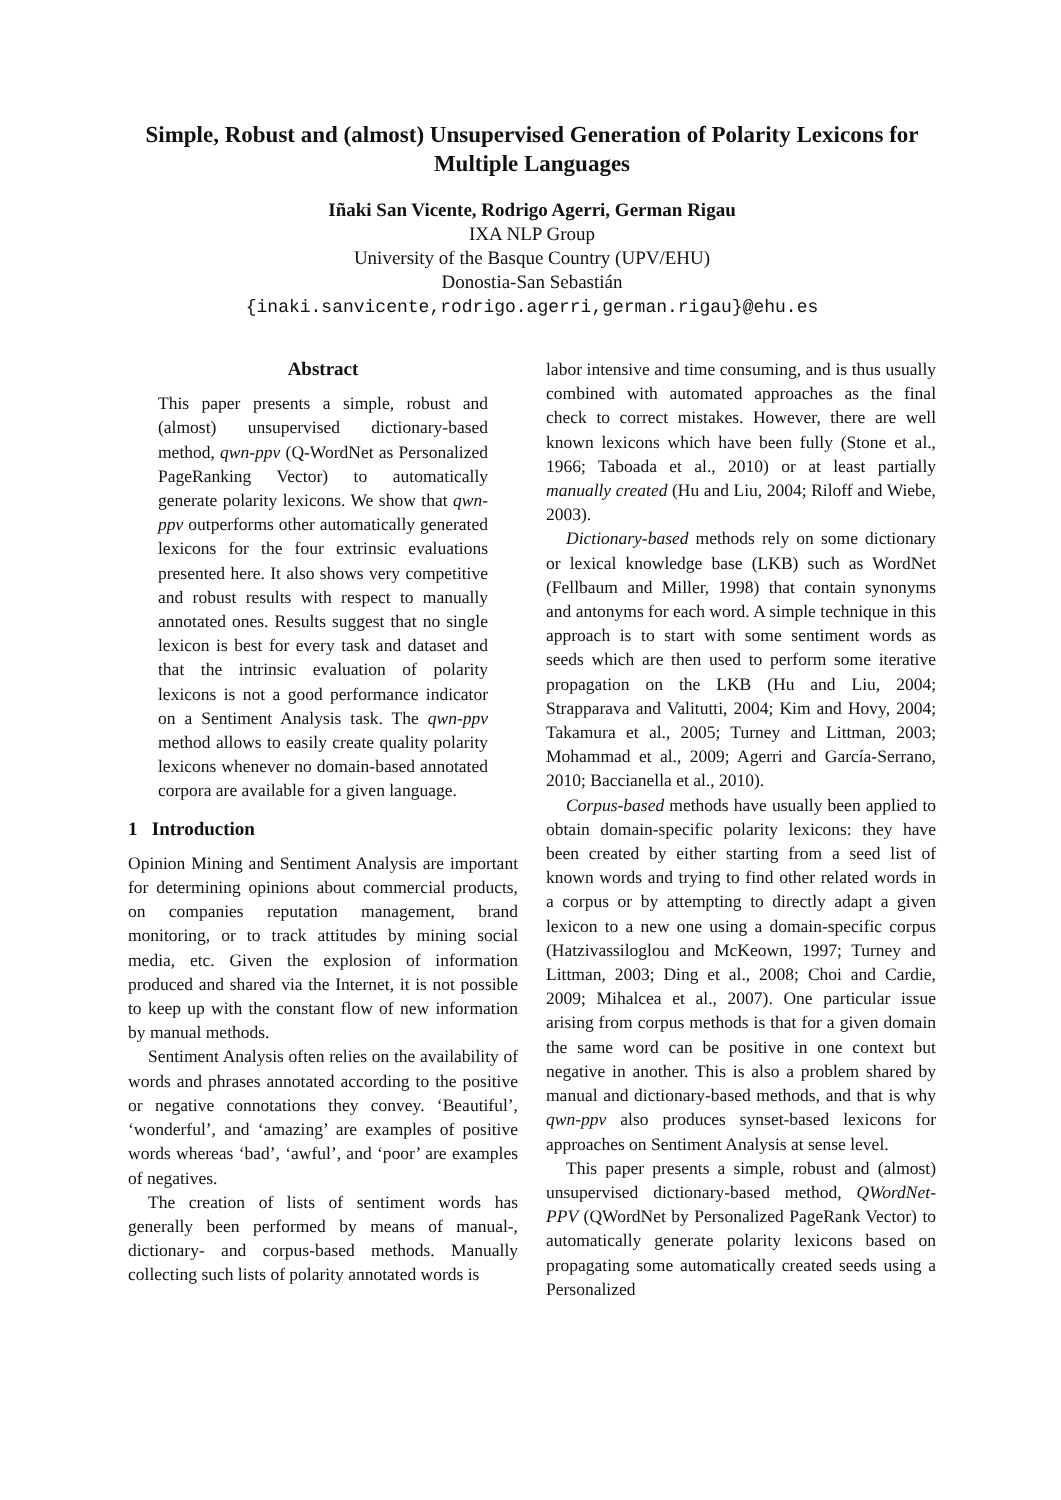Simple, Robust and (almost) Unsupervised Generation of Polarity Lexicons for Multiple Languages
Iñaki San Vicente, Rodrigo Agerri, German Rigau
IXA NLP Group
University of the Basque Country (UPV/EHU)
Donostia-San Sebastián
{inaki.sanvicente,rodrigo.agerri,german.rigau}@ehu.es
Abstract
This paper presents a simple, robust and (almost) unsupervised dictionary-based method, qwn-ppv (Q-WordNet as Personalized PageRanking Vector) to automatically generate polarity lexicons. We show that qwn-ppv outperforms other automatically generated lexicons for the four extrinsic evaluations presented here. It also shows very competitive and robust results with respect to manually annotated ones. Results suggest that no single lexicon is best for every task and dataset and that the intrinsic evaluation of polarity lexicons is not a good performance indicator on a Sentiment Analysis task. The qwn-ppv method allows to easily create quality polarity lexicons whenever no domain-based annotated corpora are available for a given language.
1 Introduction
Opinion Mining and Sentiment Analysis are important for determining opinions about commercial products, on companies reputation management, brand monitoring, or to track attitudes by mining social media, etc. Given the explosion of information produced and shared via the Internet, it is not possible to keep up with the constant flow of new information by manual methods.
Sentiment Analysis often relies on the availability of words and phrases annotated according to the positive or negative connotations they convey. ‘Beautiful’, ‘wonderful’, and ‘amazing’ are examples of positive words whereas ‘bad’, ‘awful’, and ‘poor’ are examples of negatives.
The creation of lists of sentiment words has generally been performed by means of manual-, dictionary- and corpus-based methods. Manually collecting such lists of polarity annotated words is
labor intensive and time consuming, and is thus usually combined with automated approaches as the final check to correct mistakes. However, there are well known lexicons which have been fully (Stone et al., 1966; Taboada et al., 2010) or at least partially manually created (Hu and Liu, 2004; Riloff and Wiebe, 2003).
Dictionary-based methods rely on some dictionary or lexical knowledge base (LKB) such as WordNet (Fellbaum and Miller, 1998) that contain synonyms and antonyms for each word. A simple technique in this approach is to start with some sentiment words as seeds which are then used to perform some iterative propagation on the LKB (Hu and Liu, 2004; Strapparava and Valitutti, 2004; Kim and Hovy, 2004; Takamura et al., 2005; Turney and Littman, 2003; Mohammad et al., 2009; Agerri and García-Serrano, 2010; Baccianella et al., 2010).
Corpus-based methods have usually been applied to obtain domain-specific polarity lexicons: they have been created by either starting from a seed list of known words and trying to find other related words in a corpus or by attempting to directly adapt a given lexicon to a new one using a domain-specific corpus (Hatzivassiloglou and McKeown, 1997; Turney and Littman, 2003; Ding et al., 2008; Choi and Cardie, 2009; Mihalcea et al., 2007). One particular issue arising from corpus methods is that for a given domain the same word can be positive in one context but negative in another. This is also a problem shared by manual and dictionary-based methods, and that is why qwn-ppv also produces synset-based lexicons for approaches on Sentiment Analysis at sense level.
This paper presents a simple, robust and (almost) unsupervised dictionary-based method, QWordNet-PPV (QWordNet by Personalized PageRank Vector) to automatically generate polarity lexicons based on propagating some automatically created seeds using a Personalized